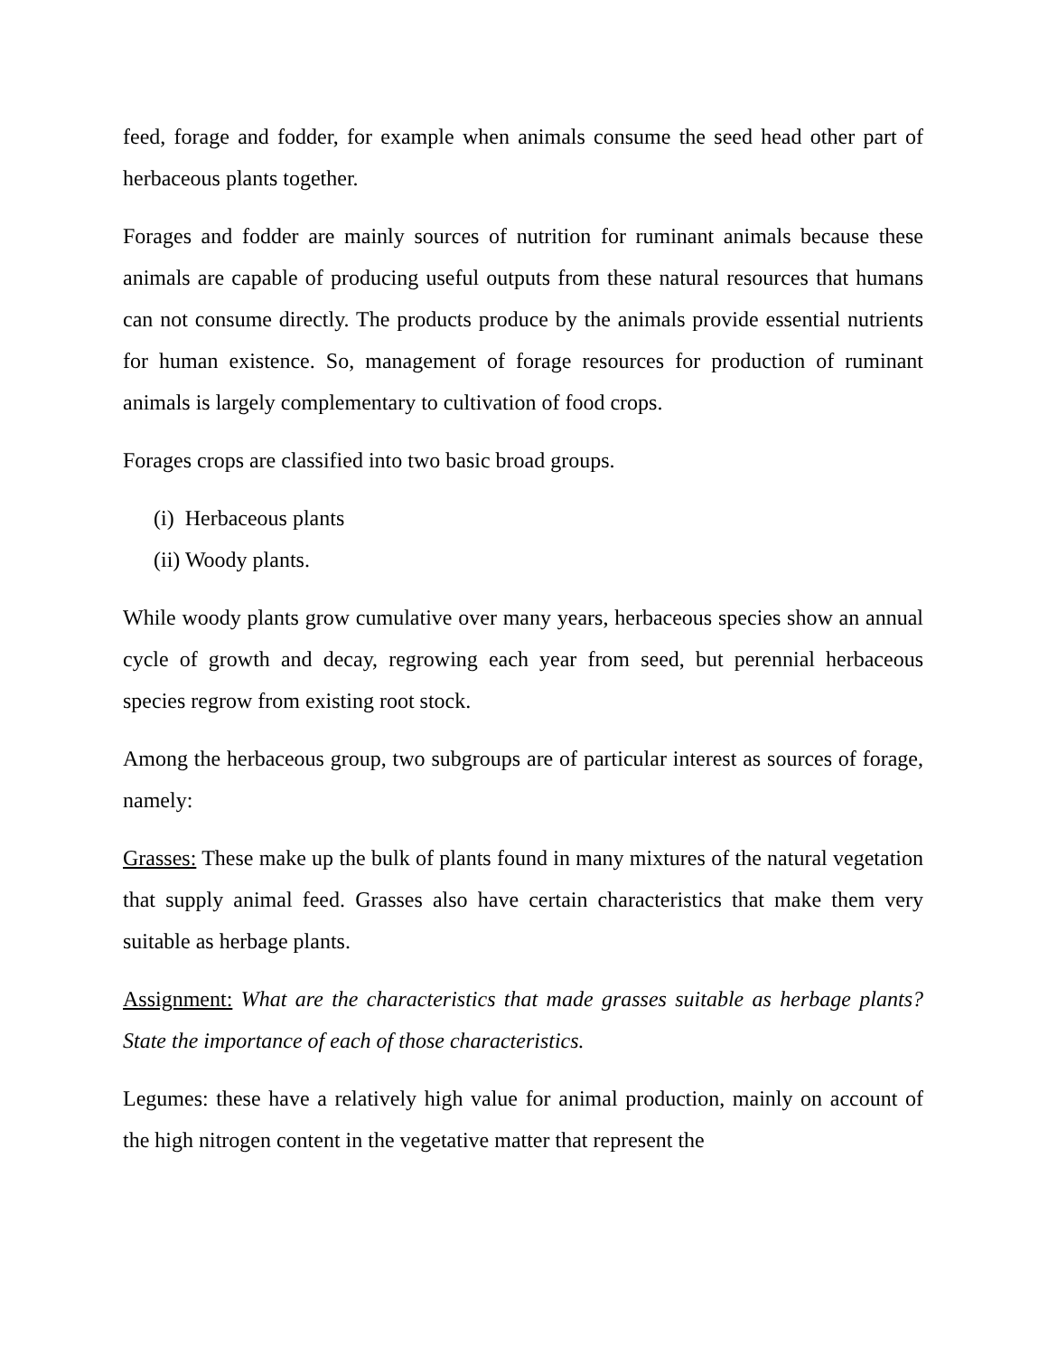feed, forage and fodder, for example when animals consume the seed head other part of herbaceous plants together.
Forages and fodder are mainly sources of nutrition for ruminant animals because these animals are capable of producing useful outputs from these natural resources that humans can not consume directly. The products produce by the animals provide essential nutrients for human existence. So, management of forage resources for production of ruminant animals is largely complementary to cultivation of food crops.
Forages crops are classified into two basic broad groups.
(i) Herbaceous plants
(ii) Woody plants.
While woody plants grow cumulative over many years, herbaceous species show an annual cycle of growth and decay, regrowing each year from seed, but perennial herbaceous species regrow from existing root stock.
Among the herbaceous group, two subgroups are of particular interest as sources of forage, namely:
Grasses: These make up the bulk of plants found in many mixtures of the natural vegetation that supply animal feed. Grasses also have certain characteristics that make them very suitable as herbage plants.
Assignment: What are the characteristics that made grasses suitable as herbage plants? State the importance of each of those characteristics.
Legumes: these have a relatively high value for animal production, mainly on account of the high nitrogen content in the vegetative matter that represent the